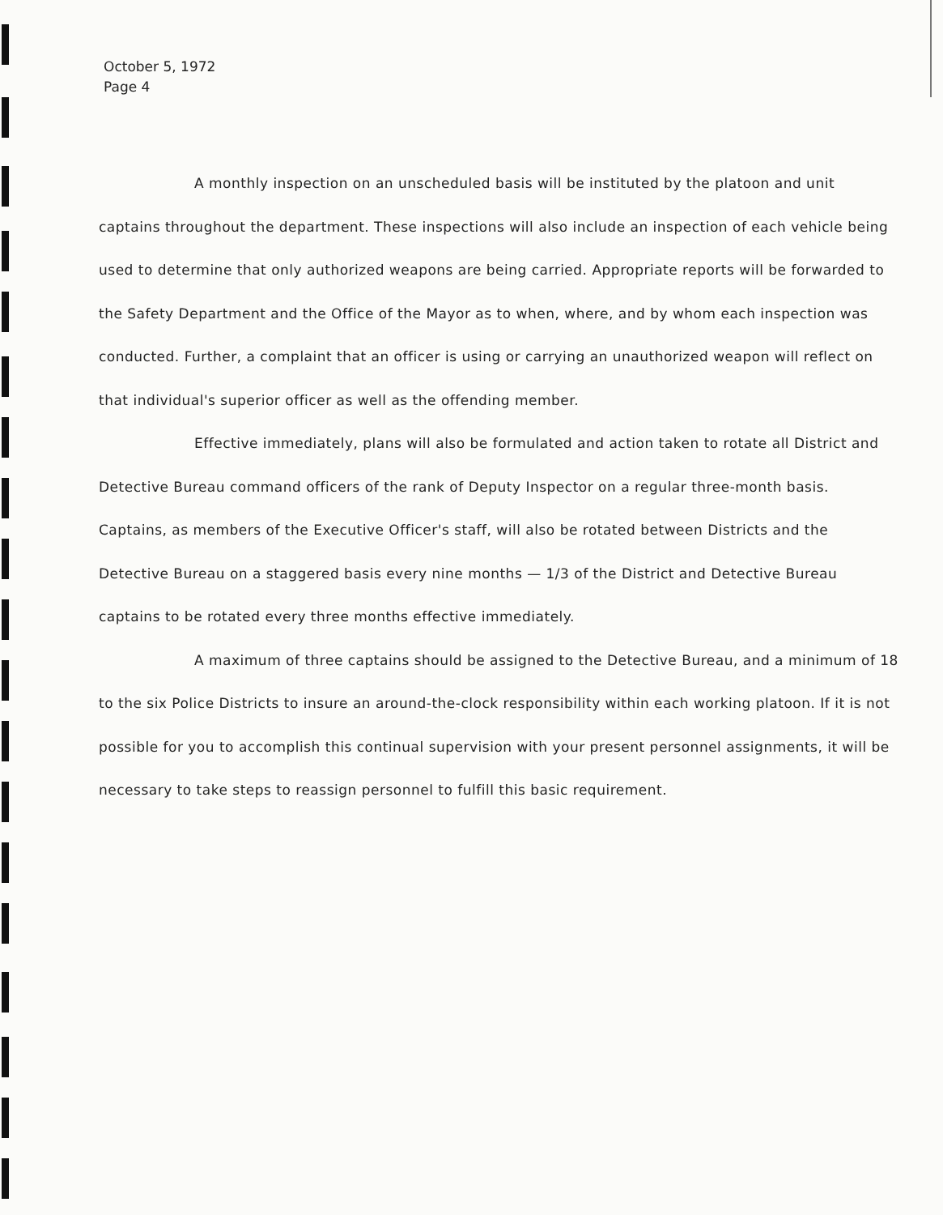October 5, 1972
Page 4
A monthly inspection on an unscheduled basis will be instituted by the platoon and unit captains throughout the department. These inspections will also include an inspection of each vehicle being used to determine that only authorized weapons are being carried. Appropriate reports will be forwarded to the Safety Department and the Office of the Mayor as to when, where, and by whom each inspection was conducted. Further, a complaint that an officer is using or carrying an unauthorized weapon will reflect on that individual's superior officer as well as the offending member.
Effective immediately, plans will also be formulated and action taken to rotate all District and Detective Bureau command officers of the rank of Deputy Inspector on a regular three-month basis. Captains, as members of the Executive Officer's staff, will also be rotated between Districts and the Detective Bureau on a staggered basis every nine months — 1/3 of the District and Detective Bureau captains to be rotated every three months effective immediately.
A maximum of three captains should be assigned to the Detective Bureau, and a minimum of 18 to the six Police Districts to insure an around-the-clock responsibility within each working platoon. If it is not possible for you to accomplish this continual supervision with your present personnel assignments, it will be necessary to take steps to reassign personnel to fulfill this basic requirement.